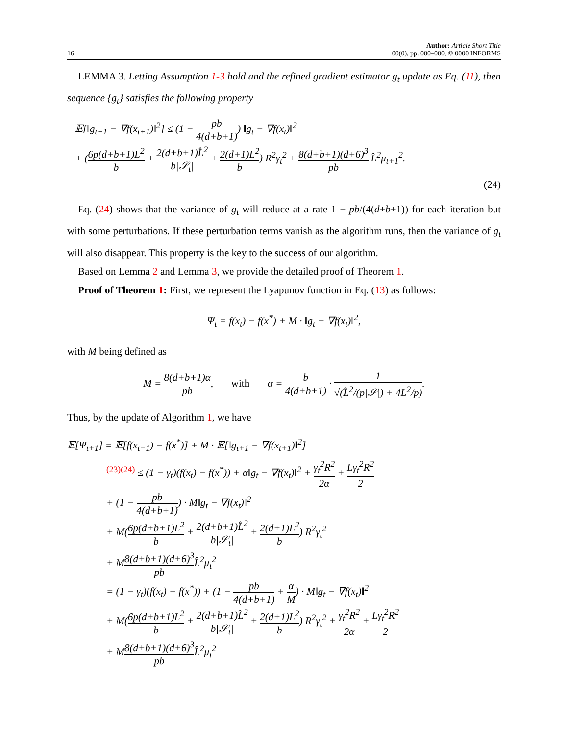16
Author: Article Short Title
00(0), pp. 000–000, © 0000 INFORMS
LEMMA 3. Letting Assumption 1-3 hold and the refined gradient estimator g<sub>t</sub> update as Eq. (11), then sequence {g<sub>t</sub>} satisfies the following property
𝔼[‖g<sub>t+1</sub> − ∇f(x<sub>t+1</sub>)‖<sup>2</sup>] ≤ (1 − pb 4(d+b+1)) ‖g<sub>t</sub> − ∇f(x<sub>t</sub>)‖<sup>2</sup>
+ (6p(d+b+1)L<sup>2</sup> b + 2(d+b+1)L̂<sup>2</sup> b|𝒮<sub>t</sub>| + 2(d+1)L<sup>2</sup> b) R<sup>2</sup>γ<sub>t</sub><sup>2</sup> + 8(d+b+1)(d+6)<sup>3</sup> pb L̂<sup>2</sup>μ<sub>t+1</sub><sup>2</sup>.
(24)
Eq. (24) shows that the variance of g<sub>t</sub> will reduce at a rate 1 − pb/(4(d+b+1)) for each iteration but with some perturbations. If these perturbation terms vanish as the algorithm runs, then the variance of g<sub>t</sub> will also disappear. This property is the key to the success of our algorithm.
Based on Lemma 2 and Lemma 3, we provide the detailed proof of Theorem 1.
Proof of Theorem 1: First, we represent the Lyapunov function in Eq. (13) as follows:
Ψ<sub>t</sub> = f(x<sub>t</sub>) − f(x<sup>*</sup>) + M · ‖g<sub>t</sub> − ∇f(x<sub>t</sub>)‖<sup>2</sup>,
with M being defined as
M = 8(d+b+1)α pb, with α = b 4(d+b+1) · 1 √(L̂<sup>2</sup>/(p|𝒮|) + 4L<sup>2</sup>/p).
Thus, by the update of Algorithm 1, we have
𝔼[Ψ<sub>t+1</sub>] = 𝔼[f(x<sub>t+1</sub>) − f(x<sup>*</sup>)] + M · 𝔼[‖g<sub>t+1</sub> − ∇f(x<sub>t+1</sub>)‖<sup>2</sup>]
<sup>(23)(24)</sup> ≤ (1 − γ<sub>t</sub>)(f(x<sub>t</sub>) − f(x<sup>*</sup>)) + α‖g<sub>t</sub> − ∇f(x<sub>t</sub>)‖<sup>2</sup> + γ<sub>t</sub><sup>2</sup>R<sup>2</sup> 2α + Lγ<sub>t</sub><sup>2</sup>R<sup>2</sup> 2
+ (1 − pb 4(d+b+1)) · M‖g<sub>t</sub> − ∇f(x<sub>t</sub>)‖<sup>2</sup>
+ M(6p(d+b+1)L<sup>2</sup> b + 2(d+b+1)L̂<sup>2</sup> b|𝒮<sub>t</sub>| + 2(d+1)L<sup>2</sup> b) R<sup>2</sup>γ<sub>t</sub><sup>2</sup>
+ M8(d+b+1)(d+6)<sup>3</sup> pb L̂<sup>2</sup>μ<sub>t</sub><sup>2</sup>
= (1 − γ<sub>t</sub>)(f(x<sub>t</sub>) − f(x<sup>*</sup>)) + (1 − pb 4(d+b+1) + α M) · M‖g<sub>t</sub> − ∇f(x<sub>t</sub>)‖<sup>2</sup>
+ M(6p(d+b+1)L<sup>2</sup> b + 2(d+b+1)L̂<sup>2</sup> b|𝒮<sub>t</sub>| + 2(d+1)L<sup>2</sup> b) R<sup>2</sup>γ<sub>t</sub><sup>2</sup> + γ<sub>t</sub><sup>2</sup>R<sup>2</sup> 2α + Lγ<sub>t</sub><sup>2</sup>R<sup>2</sup> 2
+ M8(d+b+1)(d+6)<sup>3</sup> pb L̂<sup>2</sup>μ<sub>t</sub><sup>2</sup>